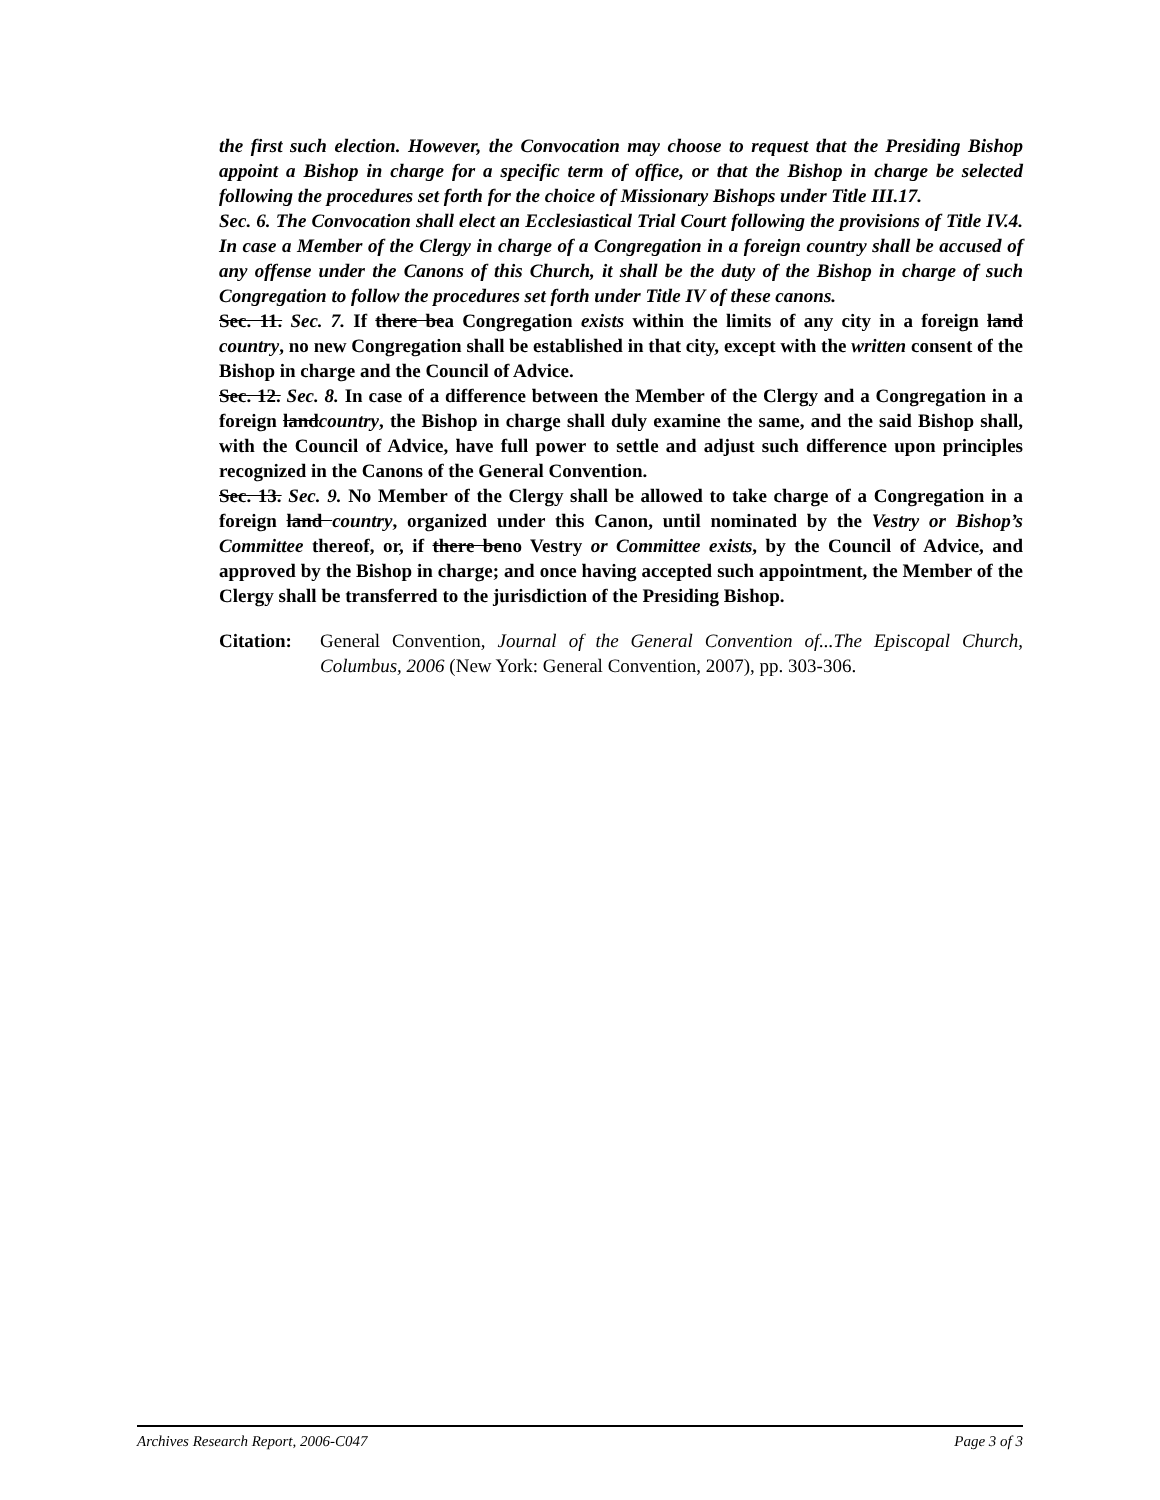the first such election. However, the Convocation may choose to request that the Presiding Bishop appoint a Bishop in charge for a specific term of office, or that the Bishop in charge be selected following the procedures set forth for the choice of Missionary Bishops under Title III.17.
Sec. 6. The Convocation shall elect an Ecclesiastical Trial Court following the provisions of Title IV.4. In case a Member of the Clergy in charge of a Congregation in a foreign country shall be accused of any offense under the Canons of this Church, it shall be the duty of the Bishop in charge of such Congregation to follow the procedures set forth under Title IV of these canons.
Sec. 11. Sec. 7. If there bea Congregation exists within the limits of any city in a foreign land country, no new Congregation shall be established in that city, except with the written consent of the Bishop in charge and the Council of Advice.
Sec. 12. Sec. 8. In case of a difference between the Member of the Clergy and a Congregation in a foreign landcountry, the Bishop in charge shall duly examine the same, and the said Bishop shall, with the Council of Advice, have full power to settle and adjust such difference upon principles recognized in the Canons of the General Convention.
Sec. 13. Sec. 9. No Member of the Clergy shall be allowed to take charge of a Congregation in a foreign land country, organized under this Canon, until nominated by the Vestry or Bishop’s Committee thereof, or, if there beno Vestry or Committee exists, by the Council of Advice, and approved by the Bishop in charge; and once having accepted such appointment, the Member of the Clergy shall be transferred to the jurisdiction of the Presiding Bishop.
Citation:
General Convention, Journal of the General Convention of...The Episcopal Church, Columbus, 2006 (New York: General Convention, 2007), pp. 303-306.
Archives Research Report, 2006-C047 Page 3 of 3